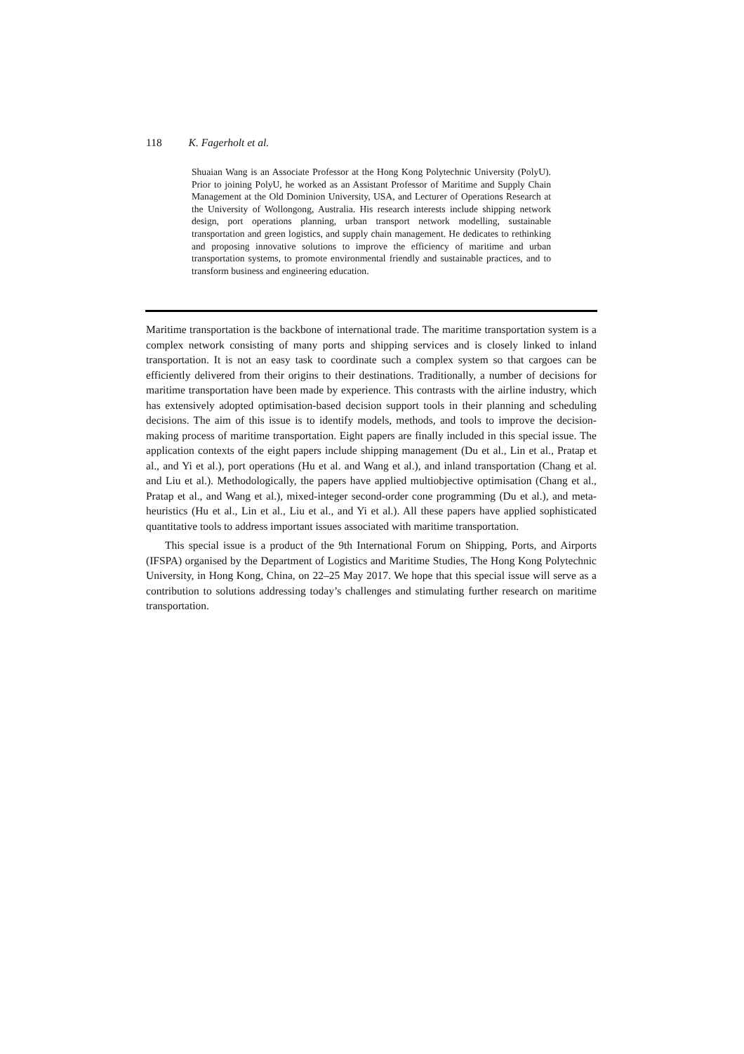118 K. Fagerholt et al.
Shuaian Wang is an Associate Professor at the Hong Kong Polytechnic University (PolyU). Prior to joining PolyU, he worked as an Assistant Professor of Maritime and Supply Chain Management at the Old Dominion University, USA, and Lecturer of Operations Research at the University of Wollongong, Australia. His research interests include shipping network design, port operations planning, urban transport network modelling, sustainable transportation and green logistics, and supply chain management. He dedicates to rethinking and proposing innovative solutions to improve the efficiency of maritime and urban transportation systems, to promote environmental friendly and sustainable practices, and to transform business and engineering education.
Maritime transportation is the backbone of international trade. The maritime transportation system is a complex network consisting of many ports and shipping services and is closely linked to inland transportation. It is not an easy task to coordinate such a complex system so that cargoes can be efficiently delivered from their origins to their destinations. Traditionally, a number of decisions for maritime transportation have been made by experience. This contrasts with the airline industry, which has extensively adopted optimisation-based decision support tools in their planning and scheduling decisions. The aim of this issue is to identify models, methods, and tools to improve the decision-making process of maritime transportation. Eight papers are finally included in this special issue. The application contexts of the eight papers include shipping management (Du et al., Lin et al., Pratap et al., and Yi et al.), port operations (Hu et al. and Wang et al.), and inland transportation (Chang et al. and Liu et al.). Methodologically, the papers have applied multiobjective optimisation (Chang et al., Pratap et al., and Wang et al.), mixed-integer second-order cone programming (Du et al.), and meta-heuristics (Hu et al., Lin et al., Liu et al., and Yi et al.). All these papers have applied sophisticated quantitative tools to address important issues associated with maritime transportation.
This special issue is a product of the 9th International Forum on Shipping, Ports, and Airports (IFSPA) organised by the Department of Logistics and Maritime Studies, The Hong Kong Polytechnic University, in Hong Kong, China, on 22–25 May 2017. We hope that this special issue will serve as a contribution to solutions addressing today’s challenges and stimulating further research on maritime transportation.